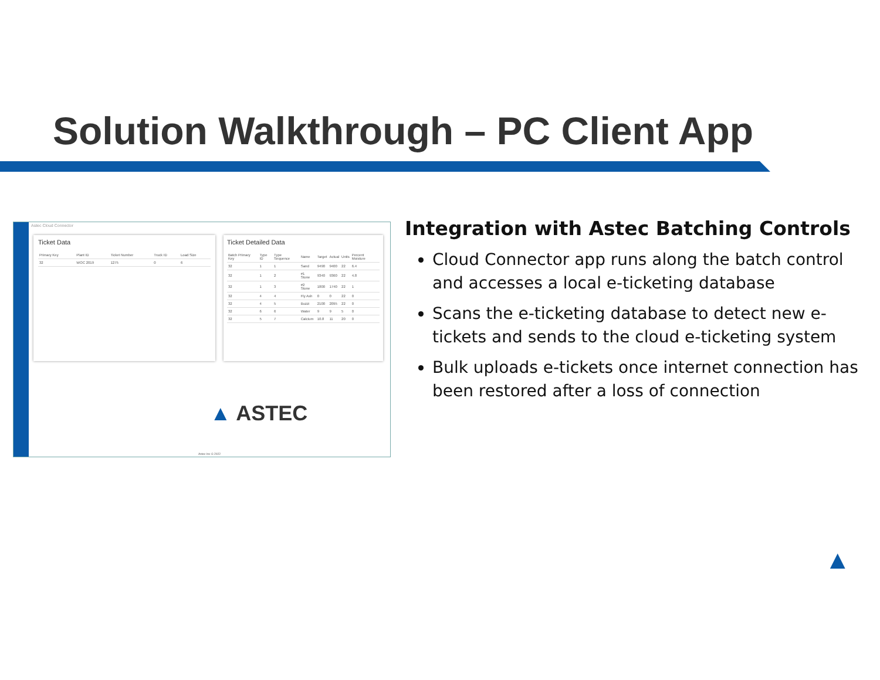Solution Walkthrough – PC Client App
Astec Cloud Connector
Ticket Data
| Primary Key | Plant ID | Ticket Number | Truck ID | Load Size |
| --- | --- | --- | --- | --- |
| 32 | WOC 2019 | 1275 | 0 | 6 |
Ticket Detailed Data
| Batch Primary Key | Type ID | Type Sequence | Name | Target | Actual | Units | Percent Moisture |
| --- | --- | --- | --- | --- | --- | --- | --- |
| 32 | 1 | 1 | Sand | 9490 | 9400 | 22 | 6.4 |
| 32 | 1 | 2 | #1 Stone | 9340 | 9360 | 22 | 4.8 |
| 32 | 1 | 3 | #2 Stone | 1800 | 1740 | 22 | 1 |
| 32 | 4 | 4 | Fly Ash | 0 | 0 | 22 | 0 |
| 32 | 4 | 5 | Buzzi | 2100 | 2095 | 22 | 0 |
| 32 | 6 | 6 | Water | 9 | 9 | 5 | 0 |
| 32 | 5 | 7 | Calcium | 10.8 | 11 | 20 | 0 |
▲ ASTEC
Astec Inc © 2022
Integration with Astec Batching Controls
Cloud Connector app runs along the batch control and accesses a local e-ticketing database
Scans the e-ticketing database to detect new e-tickets and sends to the cloud e-ticketing system
Bulk uploads e-tickets once internet connection has been restored after a loss of connection
▲